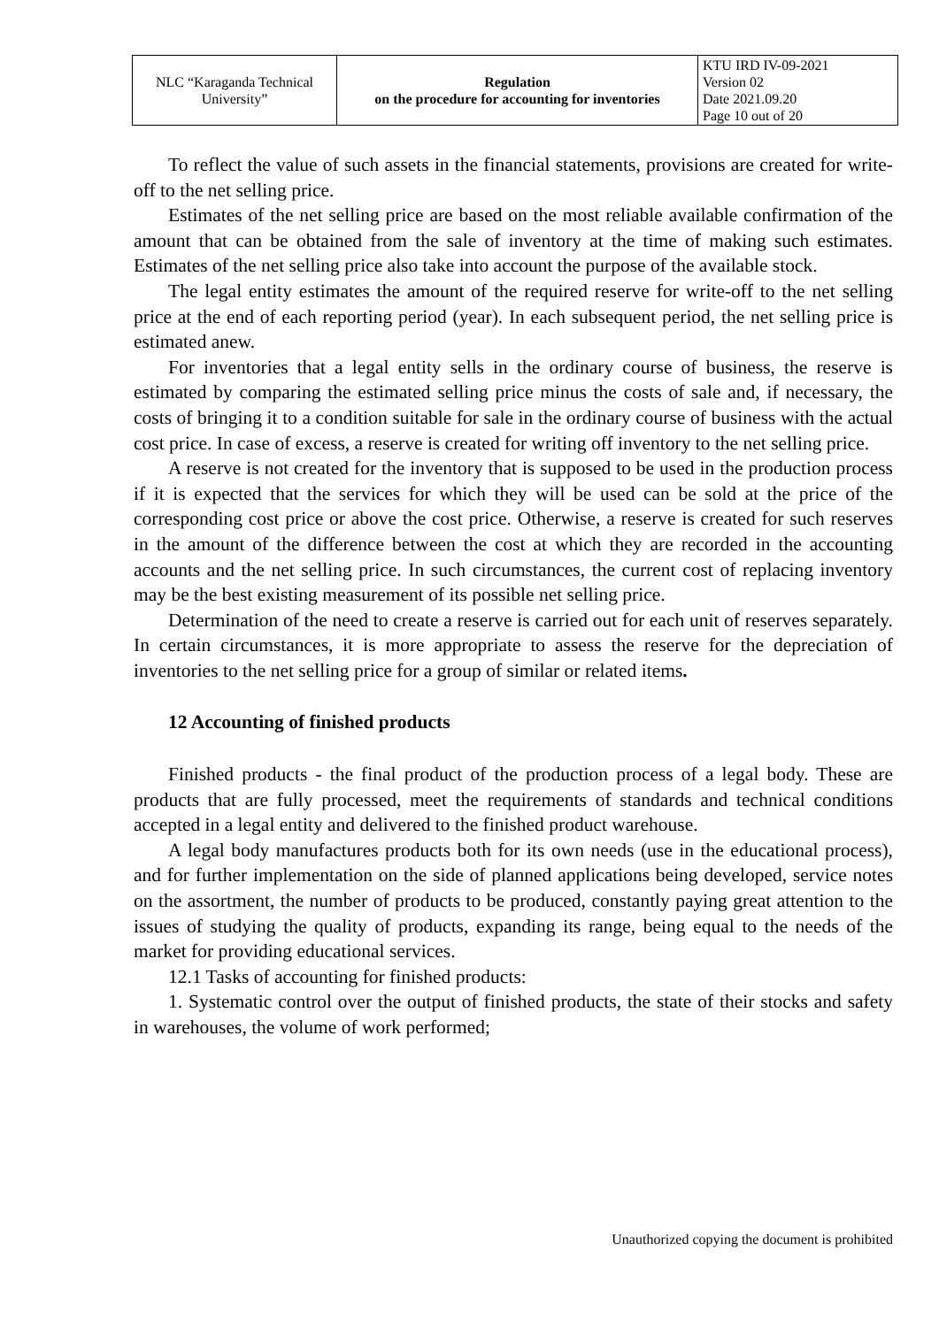| NLC “Karaganda Technical University” | Regulation on the procedure for accounting for inventories | KTU IRD IV-09-2021 Version 02 Date 2021.09.20 Page 10 out of 20 |
To reflect the value of such assets in the financial statements, provisions are created for write-off to the net selling price.
Estimates of the net selling price are based on the most reliable available confirmation of the amount that can be obtained from the sale of inventory at the time of making such estimates. Estimates of the net selling price also take into account the purpose of the available stock.
The legal entity estimates the amount of the required reserve for write-off to the net selling price at the end of each reporting period (year). In each subsequent period, the net selling price is estimated anew.
For inventories that a legal entity sells in the ordinary course of business, the reserve is estimated by comparing the estimated selling price minus the costs of sale and, if necessary, the costs of bringing it to a condition suitable for sale in the ordinary course of business with the actual cost price. In case of excess, a reserve is created for writing off inventory to the net selling price.
A reserve is not created for the inventory that is supposed to be used in the production process if it is expected that the services for which they will be used can be sold at the price of the corresponding cost price or above the cost price. Otherwise, a reserve is created for such reserves in the amount of the difference between the cost at which they are recorded in the accounting accounts and the net selling price. In such circumstances, the current cost of replacing inventory may be the best existing measurement of its possible net selling price.
Determination of the need to create a reserve is carried out for each unit of reserves separately. In certain circumstances, it is more appropriate to assess the reserve for the depreciation of inventories to the net selling price for a group of similar or related items.
12 Accounting of finished products
Finished products - the final product of the production process of a legal body. These are products that are fully processed, meet the requirements of standards and technical conditions accepted in a legal entity and delivered to the finished product warehouse.
A legal body manufactures products both for its own needs (use in the educational process), and for further implementation on the side of planned applications being developed, service notes on the assortment, the number of products to be produced, constantly paying great attention to the issues of studying the quality of products, expanding its range, being equal to the needs of the market for providing educational services.
12.1 Tasks of accounting for finished products:
1. Systematic control over the output of finished products, the state of their stocks and safety in warehouses, the volume of work performed;
Unauthorized copying the document is prohibited